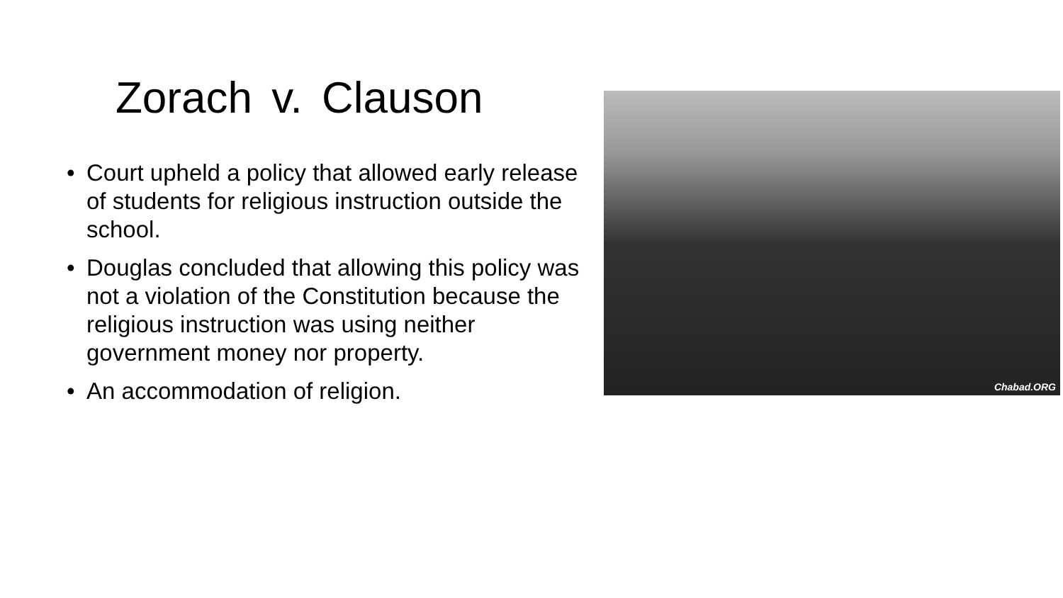Zorach v. Clauson
• Court upheld a policy that allowed early release of students for religious instruction outside the school.
• Douglas concluded that allowing this policy was not a violation of the Constitution because the religious instruction was using neither government money nor property.
• An accommodation of religion.
Chabad.ORG